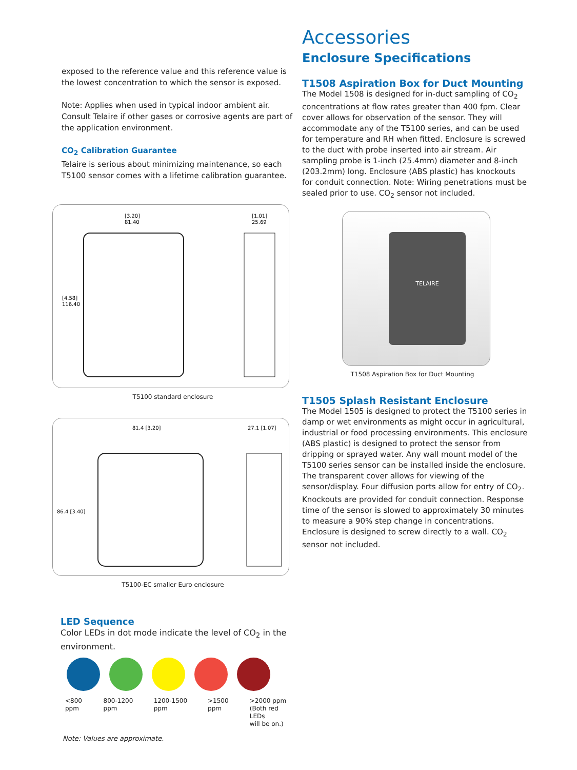exposed to the reference value and this reference value is the lowest concentration to which the sensor is exposed.
Note: Applies when used in typical indoor ambient air. Consult Telaire if other gases or corrosive agents are part of the application environment.
CO<sub>2</sub> Calibration Guarantee
Telaire is serious about minimizing maintenance, so each T5100 sensor comes with a lifetime calibration guarantee.
[3.20]
81.40
[1.01]
25.69
[4.58]
116.40
T5100 standard enclosure
81.4 [3.20]
27.1 [1.07]
86.4 [3.40]
T5100-EC smaller Euro enclosure
LED Sequence
Color LEDs in dot mode indicate the level of CO<sub>2</sub> in the environment.
<800 ppm 800-1200 ppm 1200-1500 ppm >1500 ppm >2000 ppm
(Both red LEDs
will be on.)
Note: Values are approximate.
Accessories
Enclosure Specifications
T1508 Aspiration Box for Duct Mounting
The Model 1508 is designed for in-duct sampling of CO<sub>2</sub> concentrations at flow rates greater than 400 fpm. Clear cover allows for observation of the sensor. They will accommodate any of the T5100 series, and can be used for temperature and RH when fitted. Enclosure is screwed to the duct with probe inserted into air stream. Air sampling probe is 1-inch (25.4mm) diameter and 8-inch (203.2mm) long. Enclosure (ABS plastic) has knockouts for conduit connection. Note: Wiring penetrations must be sealed prior to use. CO<sub>2</sub> sensor not included.
TELAIRE
T1508 Aspiration Box for Duct Mounting
T1505 Splash Resistant Enclosure
The Model 1505 is designed to protect the T5100 series in damp or wet environments as might occur in agricultural, industrial or food processing environments. This enclosure (ABS plastic) is designed to protect the sensor from dripping or sprayed water. Any wall mount model of the T5100 series sensor can be installed inside the enclosure. The transparent cover allows for viewing of the sensor/display. Four diffusion ports allow for entry of CO<sub>2</sub>. Knockouts are provided for conduit connection. Response time of the sensor is slowed to approximately 30 minutes to measure a 90% step change in concentrations. Enclosure is designed to screw directly to a wall. CO<sub>2</sub> sensor not included.